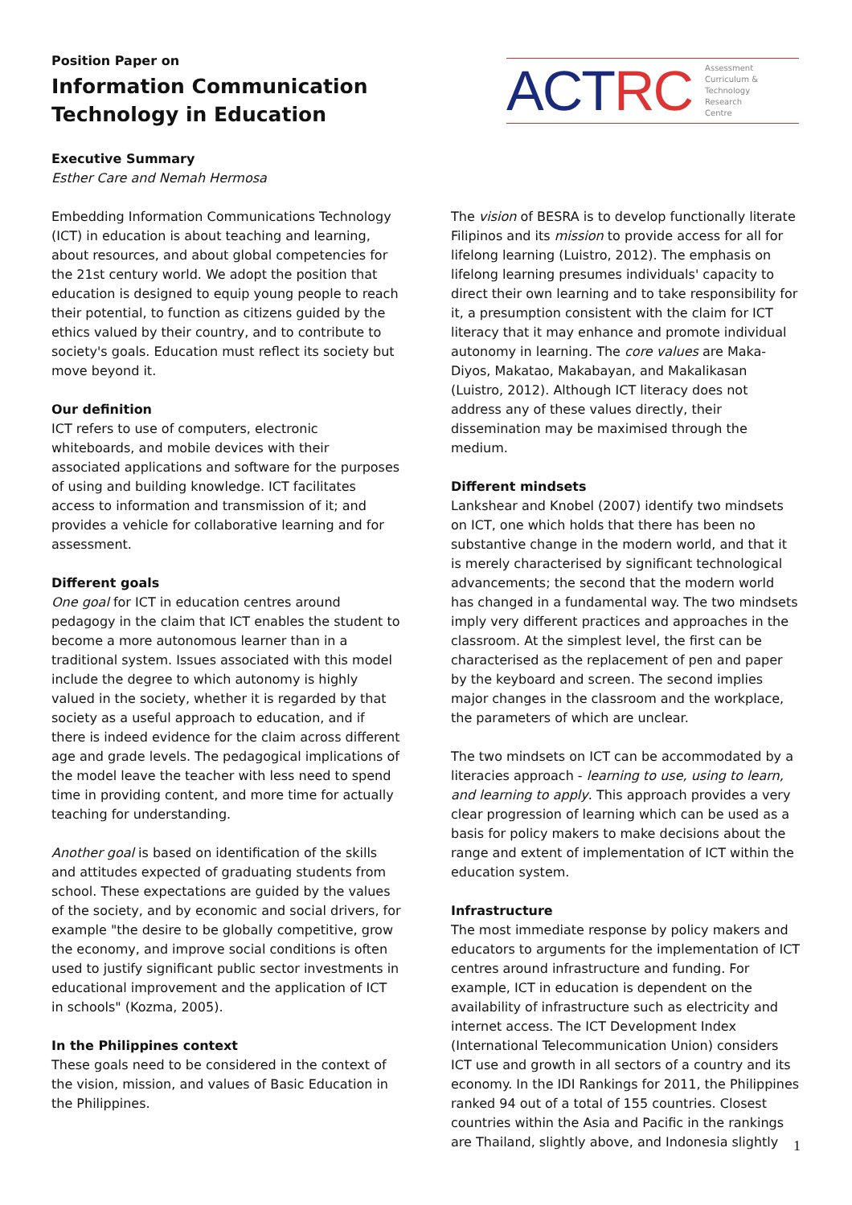Position Paper on
Information Communication
Technology in Education
ACT RC
Assessment
Curriculum &
Technology
Research
Centre
Executive Summary
Esther Care and Nemah Hermosa
Embedding Information Communications Technology (ICT) in education is about teaching and learning, about resources, and about global competencies for the 21st century world. We adopt the position that education is designed to equip young people to reach their potential, to function as citizens guided by the ethics valued by their country, and to contribute to society's goals. Education must reflect its society but move beyond it.
Our definition
ICT refers to use of computers, electronic whiteboards, and mobile devices with their associated applications and software for the purposes of using and building knowledge. ICT facilitates access to information and transmission of it; and provides a vehicle for collaborative learning and for assessment.
Different goals
One goal for ICT in education centres around pedagogy in the claim that ICT enables the student to become a more autonomous learner than in a traditional system. Issues associated with this model include the degree to which autonomy is highly valued in the society, whether it is regarded by that society as a useful approach to education, and if there is indeed evidence for the claim across different age and grade levels. The pedagogical implications of the model leave the teacher with less need to spend time in providing content, and more time for actually teaching for understanding.
Another goal is based on identification of the skills and attitudes expected of graduating students from school. These expectations are guided by the values of the society, and by economic and social drivers, for example "the desire to be globally competitive, grow the economy, and improve social conditions is often used to justify significant public sector investments in educational improvement and the application of ICT in schools" (Kozma, 2005).
In the Philippines context
These goals need to be considered in the context of the vision, mission, and values of Basic Education in the Philippines.
The vision of BESRA is to develop functionally literate Filipinos and its mission to provide access for all for lifelong learning (Luistro, 2012). The emphasis on lifelong learning presumes individuals' capacity to direct their own learning and to take responsibility for it, a presumption consistent with the claim for ICT literacy that it may enhance and promote individual autonomy in learning. The core values are Maka-Diyos, Makatao, Makabayan, and Makalikasan (Luistro, 2012). Although ICT literacy does not address any of these values directly, their dissemination may be maximised through the medium.
Different mindsets
Lankshear and Knobel (2007) identify two mindsets on ICT, one which holds that there has been no substantive change in the modern world, and that it is merely characterised by significant technological advancements; the second that the modern world has changed in a fundamental way. The two mindsets imply very different practices and approaches in the classroom. At the simplest level, the first can be characterised as the replacement of pen and paper by the keyboard and screen. The second implies major changes in the classroom and the workplace, the parameters of which are unclear.
The two mindsets on ICT can be accommodated by a literacies approach - learning to use, using to learn, and learning to apply. This approach provides a very clear progression of learning which can be used as a basis for policy makers to make decisions about the range and extent of implementation of ICT within the education system.
Infrastructure
The most immediate response by policy makers and educators to arguments for the implementation of ICT centres around infrastructure and funding. For example, ICT in education is dependent on the availability of infrastructure such as electricity and internet access. The ICT Development Index (International Telecommunication Union) considers ICT use and growth in all sectors of a country and its economy. In the IDI Rankings for 2011, the Philippines ranked 94 out of a total of 155 countries. Closest countries within the Asia and Pacific in the rankings are Thailand, slightly above, and Indonesia slightly
1